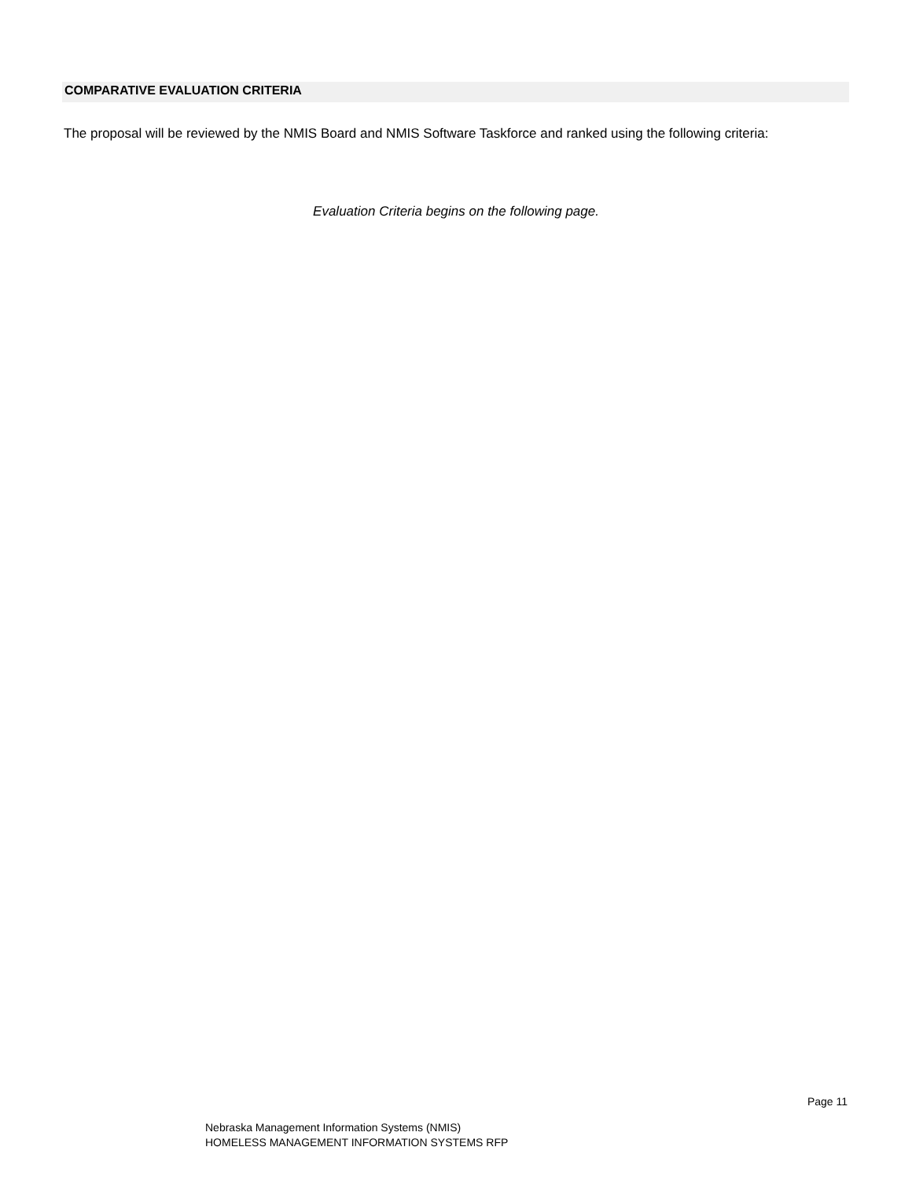COMPARATIVE EVALUATION CRITERIA
The proposal will be reviewed by the NMIS Board and NMIS Software Taskforce and ranked using the following criteria:
Evaluation Criteria begins on the following page.
Page 11
Nebraska Management Information Systems (NMIS)
HOMELESS MANAGEMENT INFORMATION SYSTEMS RFP